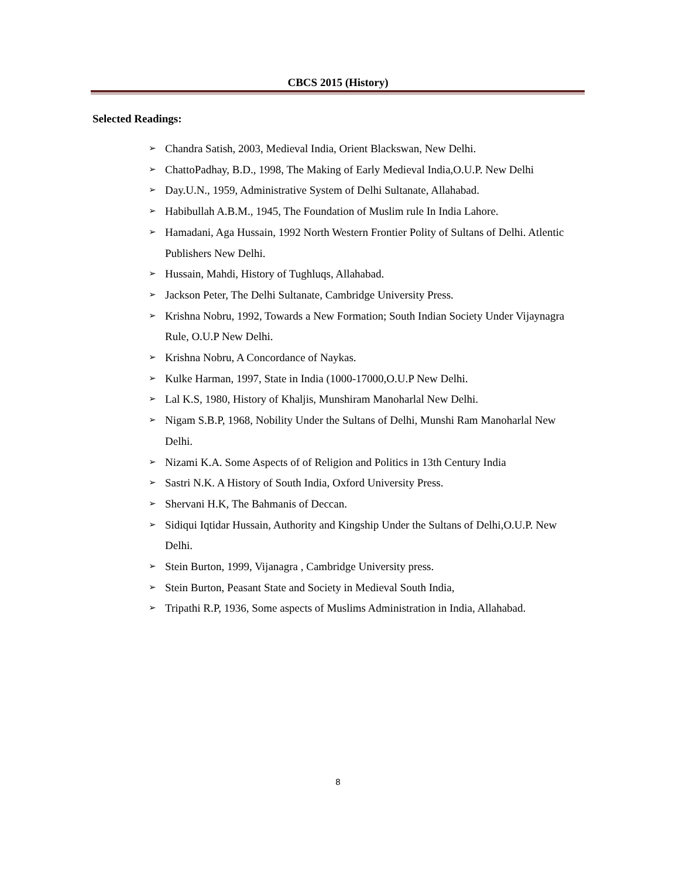CBCS 2015 (History)
Selected Readings:
➢ Chandra Satish, 2003, Medieval India, Orient Blackswan, New Delhi.
➢ ChattoPadhay, B.D., 1998, The Making of Early Medieval India,O.U.P. New Delhi
➢ Day.U.N., 1959, Administrative System of Delhi Sultanate, Allahabad.
➢ Habibullah A.B.M., 1945, The Foundation of Muslim rule In India Lahore.
➢ Hamadani, Aga Hussain, 1992 North Western Frontier Polity of Sultans of Delhi. Atlentic Publishers New Delhi.
➢ Hussain, Mahdi, History of Tughluqs, Allahabad.
➢ Jackson Peter, The Delhi Sultanate, Cambridge University Press.
➢ Krishna Nobru, 1992, Towards a New Formation; South Indian Society Under Vijaynagra Rule, O.U.P New Delhi.
➢ Krishna Nobru, A Concordance of Naykas.
➢ Kulke Harman, 1997, State in India (1000-17000,O.U.P New Delhi.
➢ Lal K.S, 1980, History of Khaljis, Munshiram Manoharlal New Delhi.
➢ Nigam S.B.P, 1968, Nobility Under the Sultans of Delhi, Munshi Ram Manoharlal New Delhi.
➢ Nizami K.A. Some Aspects of of Religion and Politics in 13th Century India
➢ Sastri N.K. A History of South India, Oxford University Press.
➢ Shervani H.K, The Bahmanis of Deccan.
➢ Sidiqui Iqtidar Hussain, Authority and Kingship Under the Sultans of Delhi,O.U.P. New Delhi.
➢ Stein Burton, 1999, Vijanagra , Cambridge University press.
➢ Stein Burton, Peasant State and Society in Medieval South India,
➢ Tripathi R.P, 1936, Some aspects of Muslims Administration in India, Allahabad.
8